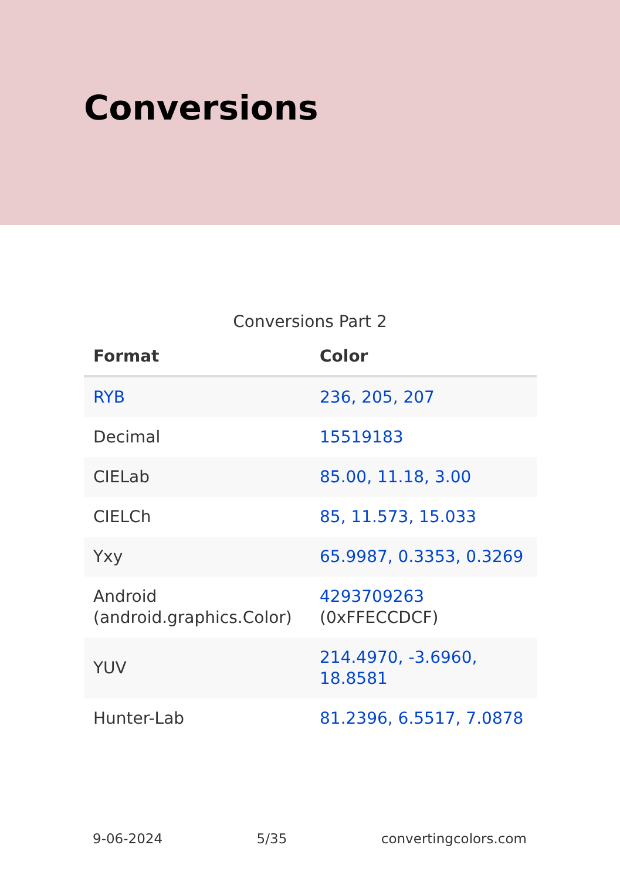Conversions
Conversions Part 2
| Format | Color |
| --- | --- |
| RYB | 236, 205, 207 |
| Decimal | 15519183 |
| CIELab | 85.00, 11.18, 3.00 |
| CIELCh | 85, 11.573, 15.033 |
| Yxy | 65.9987, 0.3353, 0.3269 |
| Android (android.graphics.Color) | 4293709263 (0xFFECCDCF) |
| YUV | 214.4970, -3.6960, 18.8581 |
| Hunter-Lab | 81.2396, 6.5517, 7.0878 |
9-06-2024 5/35 convertingcolors.com